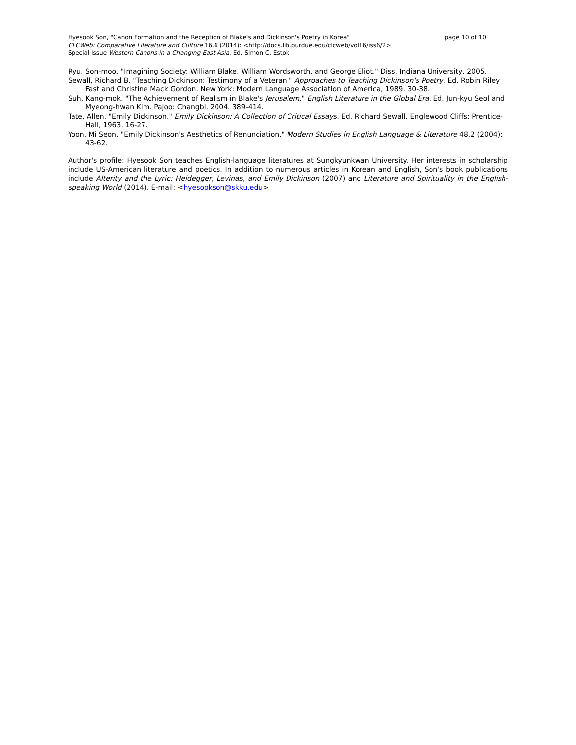Hyesook Son, "Canon Formation and the Reception of Blake's and Dickinson's Poetry in Korea" page 10 of 10
CLCWeb: Comparative Literature and Culture 16.6 (2014): <http://docs.lib.purdue.edu/clcweb/vol16/iss6/2>
Special Issue Western Canons in a Changing East Asia. Ed. Simon C. Estok
Ryu, Son-moo. "Imagining Society: William Blake, William Wordsworth, and George Eliot." Diss. Indiana University, 2005.
Sewall, Richard B. "Teaching Dickinson: Testimony of a Veteran." Approaches to Teaching Dickinson's Poetry. Ed. Robin Riley Fast and Christine Mack Gordon. New York: Modern Language Association of America, 1989. 30-38.
Suh, Kang-mok. "The Achievement of Realism in Blake's Jerusalem." English Literature in the Global Era. Ed. Jun-kyu Seol and Myeong-hwan Kim. Pajoo: Changbi, 2004. 389-414.
Tate, Allen. "Emily Dickinson." Emily Dickinson: A Collection of Critical Essays. Ed. Richard Sewall. Englewood Cliffs: Prentice-Hall, 1963. 16-27.
Yoon, Mi Seon. "Emily Dickinson's Aesthetics of Renunciation." Modern Studies in English Language & Literature 48.2 (2004): 43-62.
Author's profile: Hyesook Son teaches English-language literatures at Sungkyunkwan University. Her interests in scholarship include US-American literature and poetics. In addition to numerous articles in Korean and English, Son's book publications include Alterity and the Lyric: Heidegger, Levinas, and Emily Dickinson (2007) and Literature and Spirituality in the English-speaking World (2014). E-mail: <hyesookson@skku.edu>